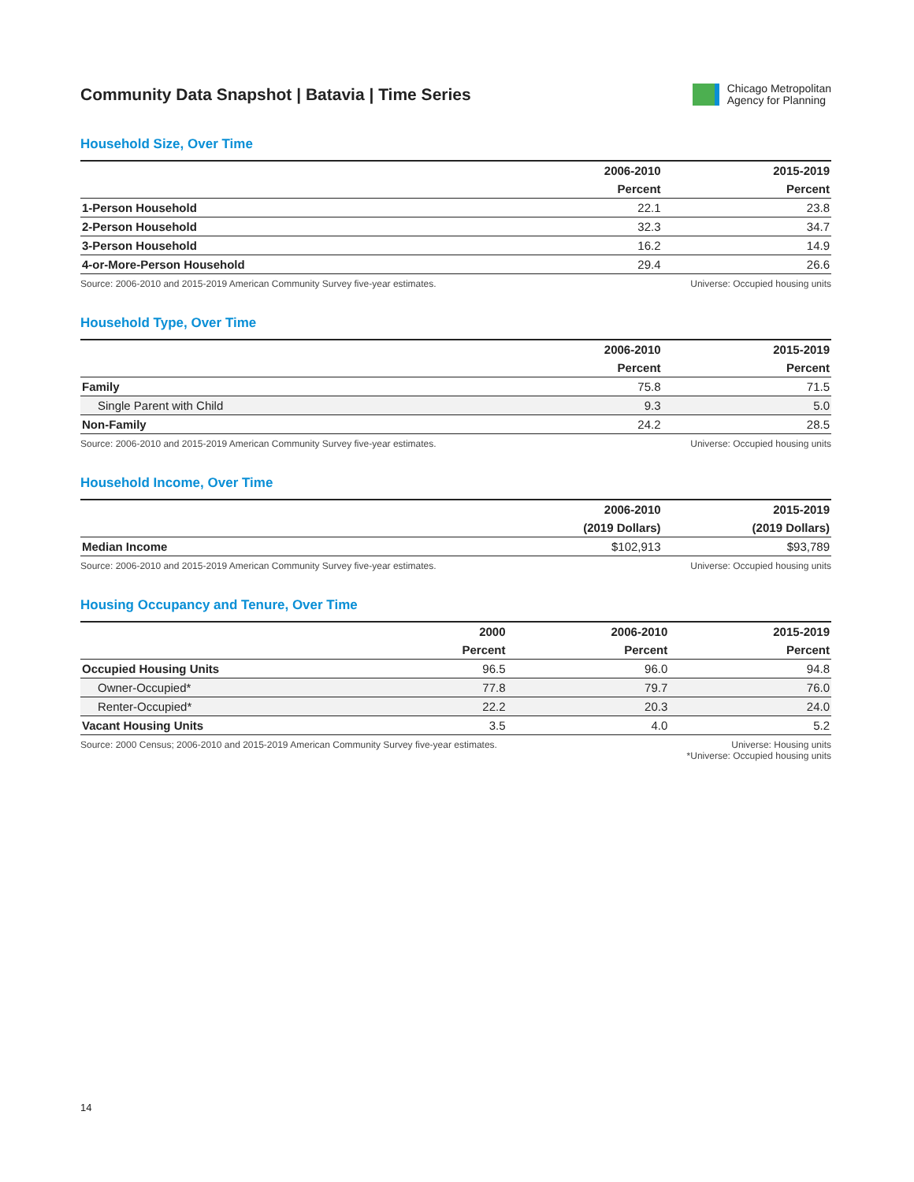Community Data Snapshot | Batavia | Time Series
Chicago Metropolitan
Agency for Planning
Household Size, Over Time
| | 2006-2010 | 2015-2019 |
| --- | --- | --- |
| | Percent | Percent |
| 1-Person Household | 22.1 | 23.8 |
| 2-Person Household | 32.3 | 34.7 |
| 3-Person Household | 16.2 | 14.9 |
| 4-or-More-Person Household | 29.4 | 26.6 |
Source: 2006-2010 and 2015-2019 American Community Survey five-year estimates. Universe: Occupied housing units
Household Type, Over Time
| | 2006-2010 | 2015-2019 |
| --- | --- | --- |
| | Percent | Percent |
| Family | 75.8 | 71.5 |
| Single Parent with Child | 9.3 | 5.0 |
| Non-Family | 24.2 | 28.5 |
Source: 2006-2010 and 2015-2019 American Community Survey five-year estimates. Universe: Occupied housing units
Household Income, Over Time
| | 2006-2010 | 2015-2019 |
| --- | --- | --- |
| | (2019 Dollars) | (2019 Dollars) |
| Median Income | $102,913 | $93,789 |
Source: 2006-2010 and 2015-2019 American Community Survey five-year estimates. Universe: Occupied housing units
Housing Occupancy and Tenure, Over Time
| | 2000 | 2006-2010 | 2015-2019 |
| --- | --- | --- | --- |
| | Percent | Percent | Percent |
| Occupied Housing Units | 96.5 | 96.0 | 94.8 |
| Owner-Occupied* | 77.8 | 79.7 | 76.0 |
| Renter-Occupied* | 22.2 | 20.3 | 24.0 |
| Vacant Housing Units | 3.5 | 4.0 | 5.2 |
Source: 2000 Census; 2006-2010 and 2015-2019 American Community Survey five-year estimates. Universe: Housing units
*Universe: Occupied housing units
14